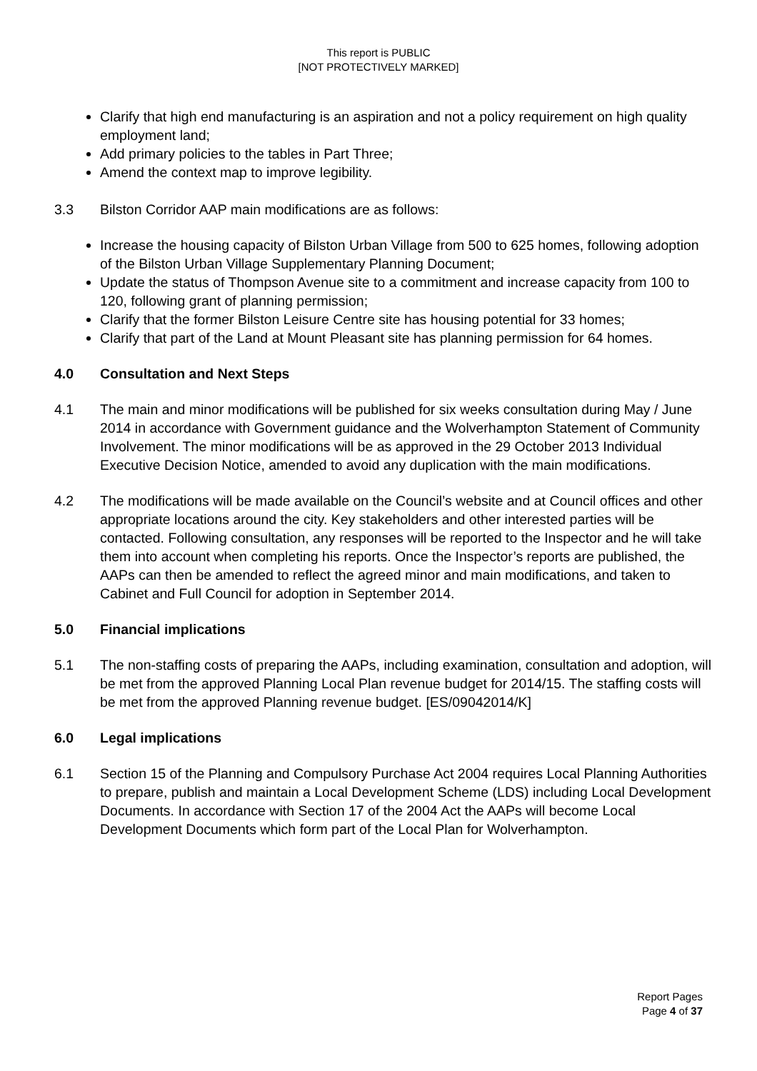This report is PUBLIC
[NOT PROTECTIVELY MARKED]
Clarify that high end manufacturing is an aspiration and not a policy requirement on high quality employment land;
Add primary policies to the tables in Part Three;
Amend the context map to improve legibility.
3.3 Bilston Corridor AAP main modifications are as follows:
Increase the housing capacity of Bilston Urban Village from 500 to 625 homes, following adoption of the Bilston Urban Village Supplementary Planning Document;
Update the status of Thompson Avenue site to a commitment and increase capacity from 100 to 120, following grant of planning permission;
Clarify that the former Bilston Leisure Centre site has housing potential for 33 homes;
Clarify that part of the Land at Mount Pleasant site has planning permission for 64 homes.
4.0 Consultation and Next Steps
4.1 The main and minor modifications will be published for six weeks consultation during May / June 2014 in accordance with Government guidance and the Wolverhampton Statement of Community Involvement. The minor modifications will be as approved in the 29 October 2013 Individual Executive Decision Notice, amended to avoid any duplication with the main modifications.
4.2 The modifications will be made available on the Council’s website and at Council offices and other appropriate locations around the city. Key stakeholders and other interested parties will be contacted. Following consultation, any responses will be reported to the Inspector and he will take them into account when completing his reports. Once the Inspector’s reports are published, the AAPs can then be amended to reflect the agreed minor and main modifications, and taken to Cabinet and Full Council for adoption in September 2014.
5.0 Financial implications
5.1 The non-staffing costs of preparing the AAPs, including examination, consultation and adoption, will be met from the approved Planning Local Plan revenue budget for 2014/15. The staffing costs will be met from the approved Planning revenue budget. [ES/09042014/K]
6.0 Legal implications
6.1 Section 15 of the Planning and Compulsory Purchase Act 2004 requires Local Planning Authorities to prepare, publish and maintain a Local Development Scheme (LDS) including Local Development Documents. In accordance with Section 17 of the 2004 Act the AAPs will become Local Development Documents which form part of the Local Plan for Wolverhampton.
Report Pages
Page 4 of 37